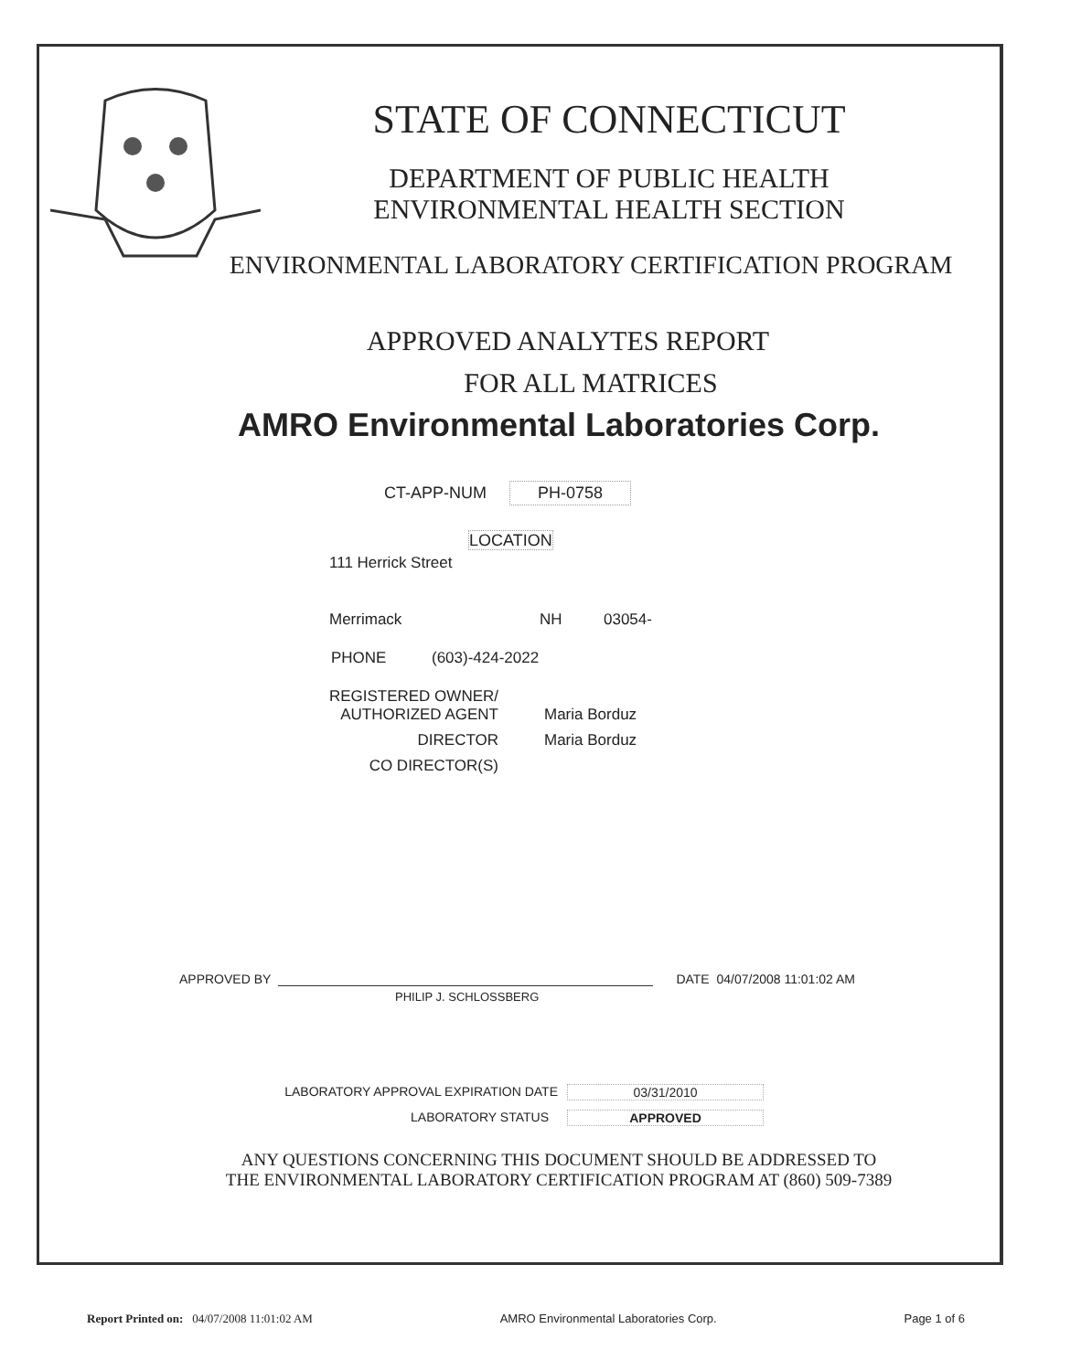STATE OF CONNECTICUT
DEPARTMENT OF PUBLIC HEALTH
ENVIRONMENTAL HEALTH SECTION
ENVIRONMENTAL LABORATORY CERTIFICATION PROGRAM
APPROVED ANALYTES REPORT
FOR ALL MATRICES
AMRO Environmental Laboratories Corp.
CT-APP-NUM PH-0758
LOCATION
111 Herrick Street
Merrimack NH 03054-
PHONE (603)-424-2022
REGISTERED OWNER/
AUTHORIZED AGENT
Maria Borduz
DIRECTOR
Maria Borduz
CO DIRECTOR(S)
APPROVED BY DATE 04/07/2008 11:01:02 AM
PHILIP J. SCHLOSSBERG
LABORATORY APPROVAL EXPIRATION DATE
03/31/2010
LABORATORY STATUS
APPROVED
ANY QUESTIONS CONCERNING THIS DOCUMENT SHOULD BE ADDRESSED TO
THE ENVIRONMENTAL LABORATORY CERTIFICATION PROGRAM AT (860) 509-7389
Report Printed on: 04/07/2008 11:01:02 AM AMRO Environmental Laboratories Corp. Page 1 of 6